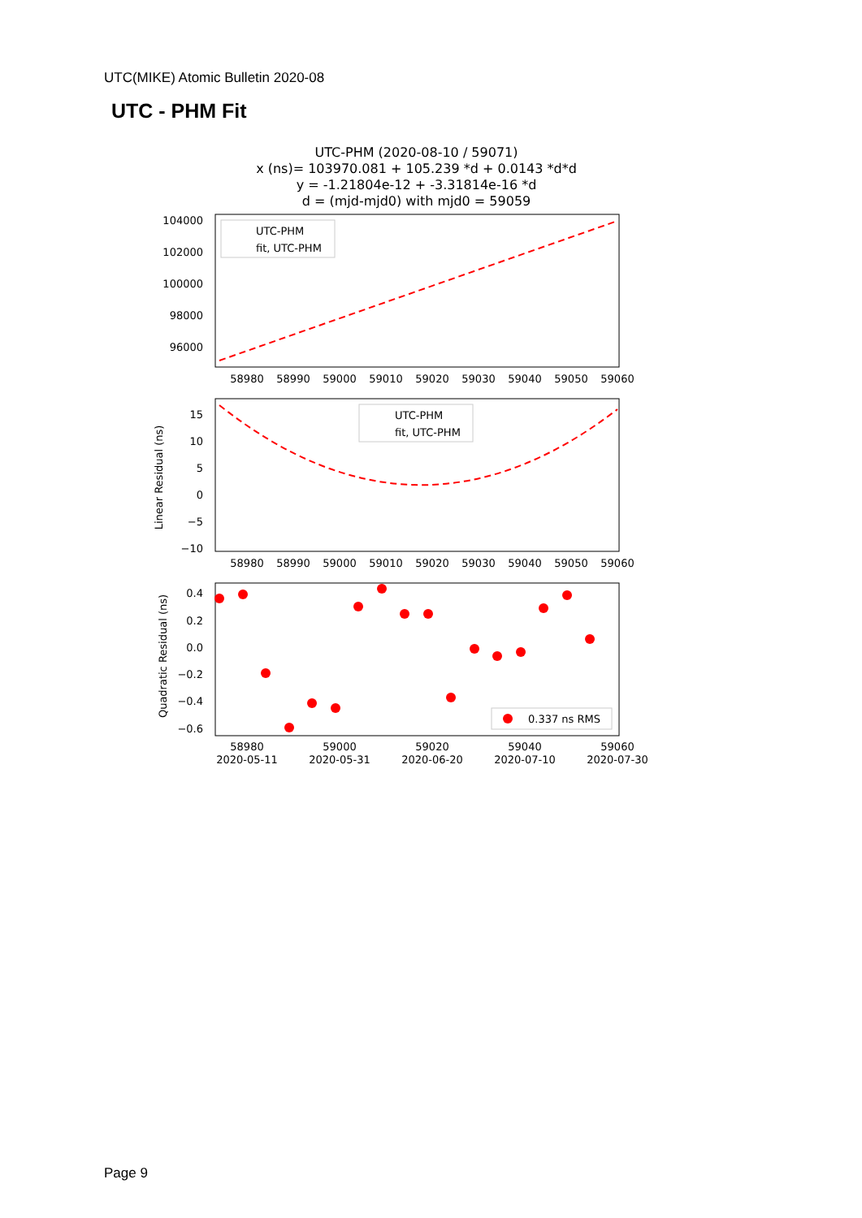UTC(MIKE) Atomic Bulletin 2020-08
UTC - PHM Fit
UTC-PHM (2020-08-10 / 59071)
x (ns)= 103970.081 + 105.239 *d + 0.0143 *d*d
y = -1.21804e-12 + -3.31814e-16 *d
d = (mjd-mjd0) with mjd0 = 59059
104000
102000
100000
98000
96000
58980
58990
59000
59010
59020
59030
59040
59050
59060
UTC-PHM
fit, UTC-PHM
15
10
5
0
−5
−10
Linear Residual (ns)
58980
58990
59000
59010
59020
59030
59040
59050
59060
UTC-PHM
fit, UTC-PHM
0.4
0.2
0.0
−0.2
−0.4
−0.6
Quadratic Residual (ns)
58980
59000
59020
59040
59060
2020-05-11
2020-05-31
2020-06-20
2020-07-10
2020-07-30
0.337 ns RMS
Page 9